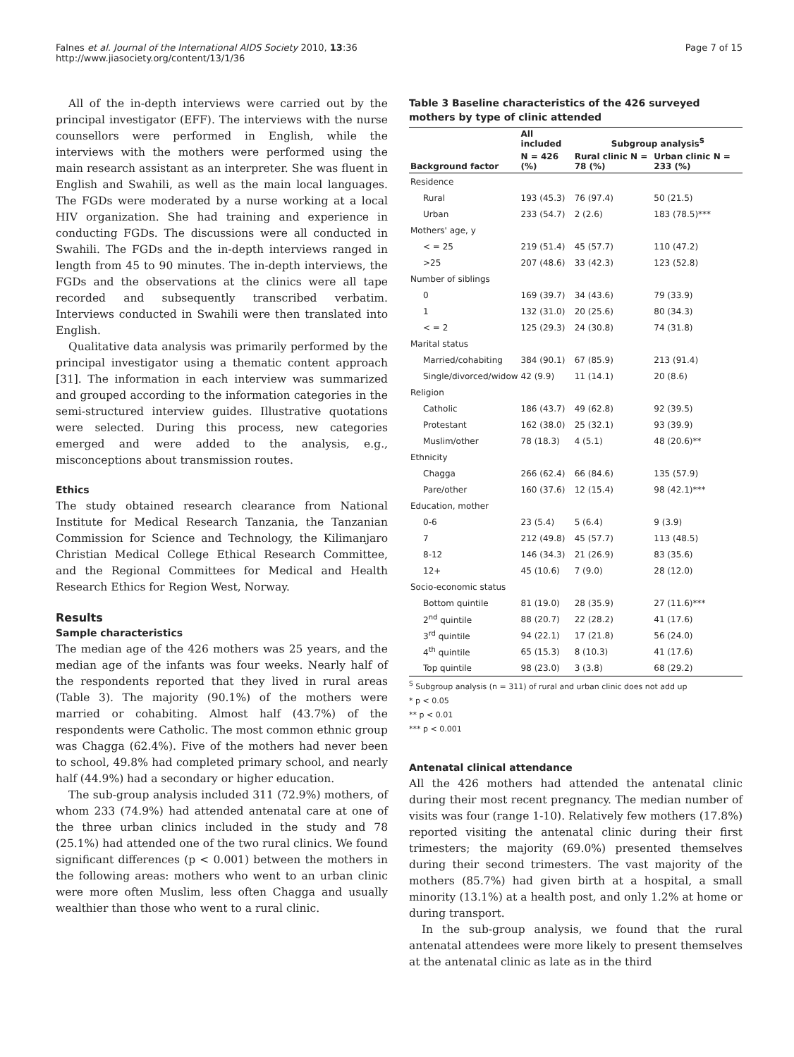Falnes et al. Journal of the International AIDS Society 2010, 13:36
http://www.jiasociety.org/content/13/1/36
Page 7 of 15
All of the in-depth interviews were carried out by the principal investigator (EFF). The interviews with the nurse counsellors were performed in English, while the interviews with the mothers were performed using the main research assistant as an interpreter. She was fluent in English and Swahili, as well as the main local languages. The FGDs were moderated by a nurse working at a local HIV organization. She had training and experience in conducting FGDs. The discussions were all conducted in Swahili. The FGDs and the in-depth interviews ranged in length from 45 to 90 minutes. The in-depth interviews, the FGDs and the observations at the clinics were all tape recorded and subsequently transcribed verbatim. Interviews conducted in Swahili were then translated into English.
Qualitative data analysis was primarily performed by the principal investigator using a thematic content approach [31]. The information in each interview was summarized and grouped according to the information categories in the semi-structured interview guides. Illustrative quotations were selected. During this process, new categories emerged and were added to the analysis, e.g., misconceptions about transmission routes.
Ethics
The study obtained research clearance from National Institute for Medical Research Tanzania, the Tanzanian Commission for Science and Technology, the Kilimanjaro Christian Medical College Ethical Research Committee, and the Regional Committees for Medical and Health Research Ethics for Region West, Norway.
Results
Sample characteristics
The median age of the 426 mothers was 25 years, and the median age of the infants was four weeks. Nearly half of the respondents reported that they lived in rural areas (Table 3). The majority (90.1%) of the mothers were married or cohabiting. Almost half (43.7%) of the respondents were Catholic. The most common ethnic group was Chagga (62.4%). Five of the mothers had never been to school, 49.8% had completed primary school, and nearly half (44.9%) had a secondary or higher education.
The sub-group analysis included 311 (72.9%) mothers, of whom 233 (74.9%) had attended antenatal care at one of the three urban clinics included in the study and 78 (25.1%) had attended one of the two rural clinics. We found significant differences (p < 0.001) between the mothers in the following areas: mothers who went to an urban clinic were more often Muslim, less often Chagga and usually wealthier than those who went to a rural clinic.
Table 3 Baseline characteristics of the 426 surveyed mothers by type of clinic attended
| Background factor | All included | Subgroup analysis<sup>S</sup> | |
| --- | --- | --- | --- |
| | N = 426 (%) | Rural clinic N = 78 (%) | Urban clinic N = 233 (%) |
| Residence | | | |
| Rural | 193 (45.3) | 76 (97.4) | 50 (21.5) |
| Urban | 233 (54.7) | 2 (2.6) | 183 (78.5)*** |
| Mothers' age, y | | | |
| < = 25 | 219 (51.4) | 45 (57.7) | 110 (47.2) |
| >25 | 207 (48.6) | 33 (42.3) | 123 (52.8) |
| Number of siblings | | | |
| 0 | 169 (39.7) | 34 (43.6) | 79 (33.9) |
| 1 | 132 (31.0) | 20 (25.6) | 80 (34.3) |
| < = 2 | 125 (29.3) | 24 (30.8) | 74 (31.8) |
| Marital status | | | |
| Married/cohabiting | 384 (90.1) | 67 (85.9) | 213 (91.4) |
| Single/divorced/widow | 42 (9.9) | 11 (14.1) | 20 (8.6) |
| Religion | | | |
| Catholic | 186 (43.7) | 49 (62.8) | 92 (39.5) |
| Protestant | 162 (38.0) | 25 (32.1) | 93 (39.9) |
| Muslim/other | 78 (18.3) | 4 (5.1) | 48 (20.6)** |
| Ethnicity | | | |
| Chagga | 266 (62.4) | 66 (84.6) | 135 (57.9) |
| Pare/other | 160 (37.6) | 12 (15.4) | 98 (42.1)*** |
| Education, mother | | | |
| 0-6 | 23 (5.4) | 5 (6.4) | 9 (3.9) |
| 7 | 212 (49.8) | 45 (57.7) | 113 (48.5) |
| 8-12 | 146 (34.3) | 21 (26.9) | 83 (35.6) |
| 12+ | 45 (10.6) | 7 (9.0) | 28 (12.0) |
| Socio-economic status | | | |
| Bottom quintile | 81 (19.0) | 28 (35.9) | 27 (11.6)*** |
| 2<sup>nd</sup> quintile | 88 (20.7) | 22 (28.2) | 41 (17.6) |
| 3<sup>rd</sup> quintile | 94 (22.1) | 17 (21.8) | 56 (24.0) |
| 4<sup>th</sup> quintile | 65 (15.3) | 8 (10.3) | 41 (17.6) |
| Top quintile | 98 (23.0) | 3 (3.8) | 68 (29.2) |
<sup>S</sup> Subgroup analysis (n = 311) of rural and urban clinic does not add up
* p < 0.05
** p < 0.01
*** p < 0.001
Antenatal clinical attendance
All the 426 mothers had attended the antenatal clinic during their most recent pregnancy. The median number of visits was four (range 1-10). Relatively few mothers (17.8%) reported visiting the antenatal clinic during their first trimesters; the majority (69.0%) presented themselves during their second trimesters. The vast majority of the mothers (85.7%) had given birth at a hospital, a small minority (13.1%) at a health post, and only 1.2% at home or during transport.
In the sub-group analysis, we found that the rural antenatal attendees were more likely to present themselves at the antenatal clinic as late as in the third